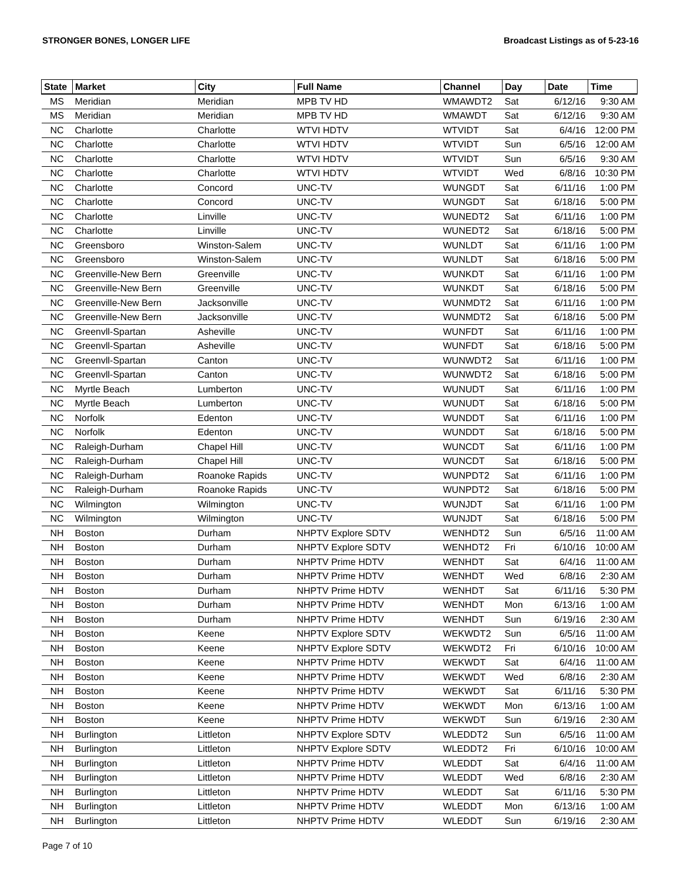STRONGER BONES, LONGER LIFE Broadcast Listings as of 5-23-16
| State | Market | City | Full Name | Channel | Day | Date | Time |
| --- | --- | --- | --- | --- | --- | --- | --- |
| MS | Meridian | Meridian | MPB TV HD | WMAWDT2 | Sat | 6/12/16 | 9:30 AM |
| MS | Meridian | Meridian | MPB TV HD | WMAWDT | Sat | 6/12/16 | 9:30 AM |
| NC | Charlotte | Charlotte | WTVI HDTV | WTVIDT | Sat | 6/4/16 | 12:00 PM |
| NC | Charlotte | Charlotte | WTVI HDTV | WTVIDT | Sun | 6/5/16 | 12:00 AM |
| NC | Charlotte | Charlotte | WTVI HDTV | WTVIDT | Sun | 6/5/16 | 9:30 AM |
| NC | Charlotte | Charlotte | WTVI HDTV | WTVIDT | Wed | 6/8/16 | 10:30 PM |
| NC | Charlotte | Concord | UNC-TV | WUNGDT | Sat | 6/11/16 | 1:00 PM |
| NC | Charlotte | Concord | UNC-TV | WUNGDT | Sat | 6/18/16 | 5:00 PM |
| NC | Charlotte | Linville | UNC-TV | WUNEDT2 | Sat | 6/11/16 | 1:00 PM |
| NC | Charlotte | Linville | UNC-TV | WUNEDT2 | Sat | 6/18/16 | 5:00 PM |
| NC | Greensboro | Winston-Salem | UNC-TV | WUNLDT | Sat | 6/11/16 | 1:00 PM |
| NC | Greensboro | Winston-Salem | UNC-TV | WUNLDT | Sat | 6/18/16 | 5:00 PM |
| NC | Greenville-New Bern | Greenville | UNC-TV | WUNKDT | Sat | 6/11/16 | 1:00 PM |
| NC | Greenville-New Bern | Greenville | UNC-TV | WUNKDT | Sat | 6/18/16 | 5:00 PM |
| NC | Greenville-New Bern | Jacksonville | UNC-TV | WUNMDT2 | Sat | 6/11/16 | 1:00 PM |
| NC | Greenville-New Bern | Jacksonville | UNC-TV | WUNMDT2 | Sat | 6/18/16 | 5:00 PM |
| NC | Greenvll-Spartan | Asheville | UNC-TV | WUNFDT | Sat | 6/11/16 | 1:00 PM |
| NC | Greenvll-Spartan | Asheville | UNC-TV | WUNFDT | Sat | 6/18/16 | 5:00 PM |
| NC | Greenvll-Spartan | Canton | UNC-TV | WUNWDT2 | Sat | 6/11/16 | 1:00 PM |
| NC | Greenvll-Spartan | Canton | UNC-TV | WUNWDT2 | Sat | 6/18/16 | 5:00 PM |
| NC | Myrtle Beach | Lumberton | UNC-TV | WUNUDT | Sat | 6/11/16 | 1:00 PM |
| NC | Myrtle Beach | Lumberton | UNC-TV | WUNUDT | Sat | 6/18/16 | 5:00 PM |
| NC | Norfolk | Edenton | UNC-TV | WUNDDT | Sat | 6/11/16 | 1:00 PM |
| NC | Norfolk | Edenton | UNC-TV | WUNDDT | Sat | 6/18/16 | 5:00 PM |
| NC | Raleigh-Durham | Chapel Hill | UNC-TV | WUNCDT | Sat | 6/11/16 | 1:00 PM |
| NC | Raleigh-Durham | Chapel Hill | UNC-TV | WUNCDT | Sat | 6/18/16 | 5:00 PM |
| NC | Raleigh-Durham | Roanoke Rapids | UNC-TV | WUNPDT2 | Sat | 6/11/16 | 1:00 PM |
| NC | Raleigh-Durham | Roanoke Rapids | UNC-TV | WUNPDT2 | Sat | 6/18/16 | 5:00 PM |
| NC | Wilmington | Wilmington | UNC-TV | WUNJDT | Sat | 6/11/16 | 1:00 PM |
| NC | Wilmington | Wilmington | UNC-TV | WUNJDT | Sat | 6/18/16 | 5:00 PM |
| NH | Boston | Durham | NHPTV Explore SDTV | WENHDT2 | Sun | 6/5/16 | 11:00 AM |
| NH | Boston | Durham | NHPTV Explore SDTV | WENHDT2 | Fri | 6/10/16 | 10:00 AM |
| NH | Boston | Durham | NHPTV Prime HDTV | WENHDT | Sat | 6/4/16 | 11:00 AM |
| NH | Boston | Durham | NHPTV Prime HDTV | WENHDT | Wed | 6/8/16 | 2:30 AM |
| NH | Boston | Durham | NHPTV Prime HDTV | WENHDT | Sat | 6/11/16 | 5:30 PM |
| NH | Boston | Durham | NHPTV Prime HDTV | WENHDT | Mon | 6/13/16 | 1:00 AM |
| NH | Boston | Durham | NHPTV Prime HDTV | WENHDT | Sun | 6/19/16 | 2:30 AM |
| NH | Boston | Keene | NHPTV Explore SDTV | WEKWDT2 | Sun | 6/5/16 | 11:00 AM |
| NH | Boston | Keene | NHPTV Explore SDTV | WEKWDT2 | Fri | 6/10/16 | 10:00 AM |
| NH | Boston | Keene | NHPTV Prime HDTV | WEKWDT | Sat | 6/4/16 | 11:00 AM |
| NH | Boston | Keene | NHPTV Prime HDTV | WEKWDT | Wed | 6/8/16 | 2:30 AM |
| NH | Boston | Keene | NHPTV Prime HDTV | WEKWDT | Sat | 6/11/16 | 5:30 PM |
| NH | Boston | Keene | NHPTV Prime HDTV | WEKWDT | Mon | 6/13/16 | 1:00 AM |
| NH | Boston | Keene | NHPTV Prime HDTV | WEKWDT | Sun | 6/19/16 | 2:30 AM |
| NH | Burlington | Littleton | NHPTV Explore SDTV | WLEDDT2 | Sun | 6/5/16 | 11:00 AM |
| NH | Burlington | Littleton | NHPTV Explore SDTV | WLEDDT2 | Fri | 6/10/16 | 10:00 AM |
| NH | Burlington | Littleton | NHPTV Prime HDTV | WLEDDT | Sat | 6/4/16 | 11:00 AM |
| NH | Burlington | Littleton | NHPTV Prime HDTV | WLEDDT | Wed | 6/8/16 | 2:30 AM |
| NH | Burlington | Littleton | NHPTV Prime HDTV | WLEDDT | Sat | 6/11/16 | 5:30 PM |
| NH | Burlington | Littleton | NHPTV Prime HDTV | WLEDDT | Mon | 6/13/16 | 1:00 AM |
| NH | Burlington | Littleton | NHPTV Prime HDTV | WLEDDT | Sun | 6/19/16 | 2:30 AM |
Page 7 of 10